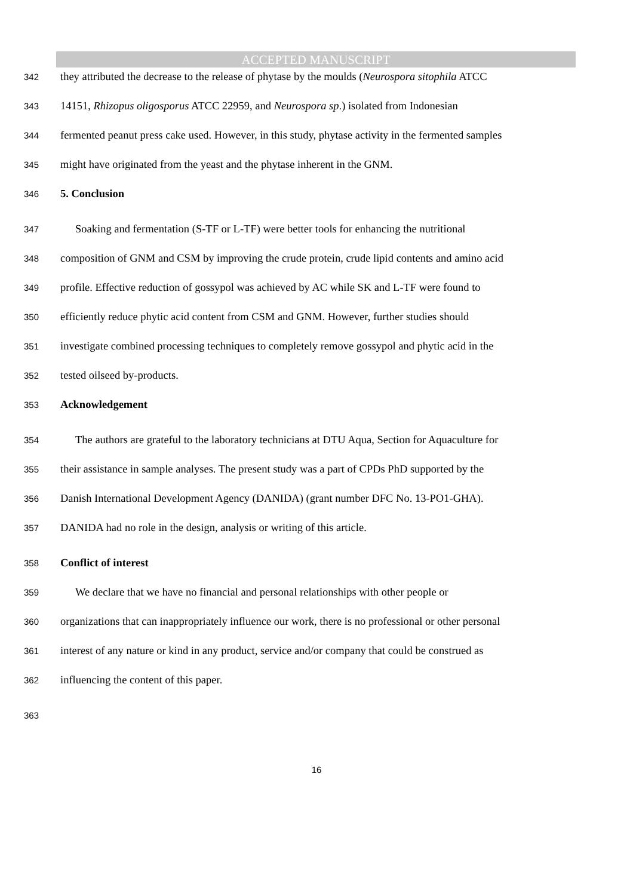ACCEPTED MANUSCRIPT
342 they attributed the decrease to the release of phytase by the moulds (Neurospora sitophila ATCC
343 14151, Rhizopus oligosporus ATCC 22959, and Neurospora sp.) isolated from Indonesian
344 fermented peanut press cake used. However, in this study, phytase activity in the fermented samples
345 might have originated from the yeast and the phytase inherent in the GNM.
346 5. Conclusion
347 Soaking and fermentation (S-TF or L-TF) were better tools for enhancing the nutritional
348 composition of GNM and CSM by improving the crude protein, crude lipid contents and amino acid
349 profile. Effective reduction of gossypol was achieved by AC while SK and L-TF were found to
350 efficiently reduce phytic acid content from CSM and GNM. However, further studies should
351 investigate combined processing techniques to completely remove gossypol and phytic acid in the
352 tested oilseed by-products.
353 Acknowledgement
354 The authors are grateful to the laboratory technicians at DTU Aqua, Section for Aquaculture for
355 their assistance in sample analyses. The present study was a part of CPDs PhD supported by the
356 Danish International Development Agency (DANIDA) (grant number DFC No. 13-PO1-GHA).
357 DANIDA had no role in the design, analysis or writing of this article.
358 Conflict of interest
359 We declare that we have no financial and personal relationships with other people or
360 organizations that can inappropriately influence our work, there is no professional or other personal
361 interest of any nature or kind in any product, service and/or company that could be construed as
362 influencing the content of this paper.
363
16